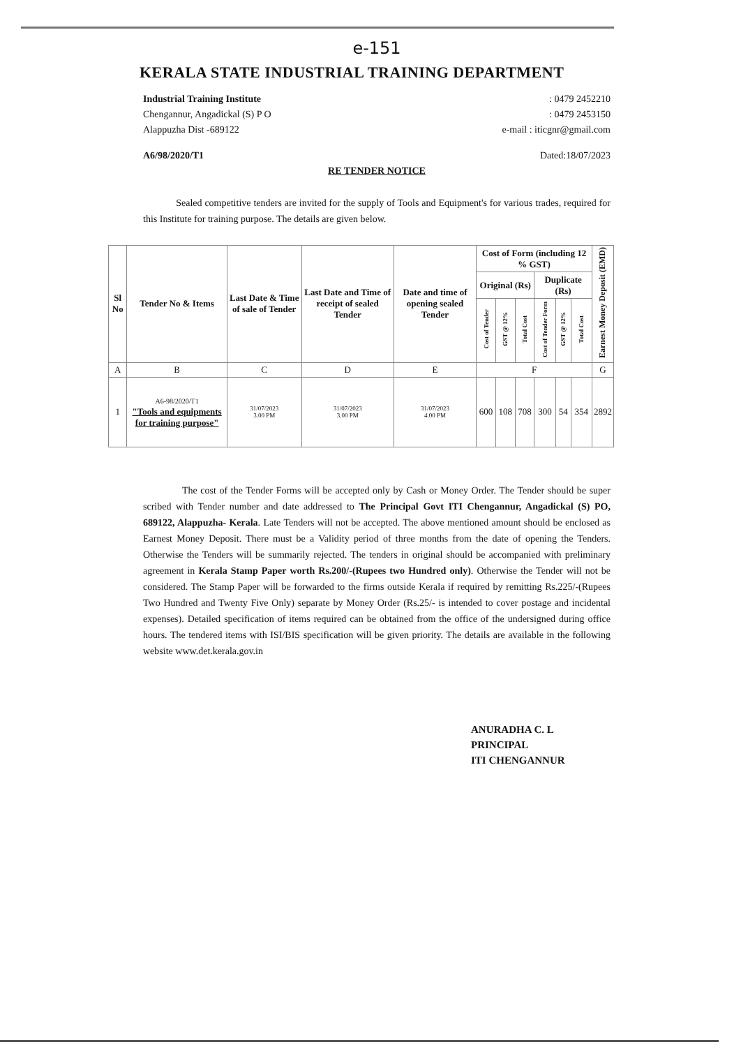e-151
KERALA STATE INDUSTRIAL TRAINING DEPARTMENT
Industrial Training Institute
Chengannur, Angadickal (S) P O
Alappuzha Dist -689122
: 0479 2452210
: 0479 2453150
e-mail : iticgnr@gmail.com
A6/98/2020/T1 Dated:18/07/2023
RE TENDER NOTICE
Sealed competitive tenders are invited for the supply of Tools and Equipment's for various trades, required for this Institute for training purpose. The details are given below.
| Sl No | Tender No & Items | Last Date & Time of sale of Tender | Last Date and Time of receipt of sealed Tender | Date and time of opening sealed Tender | Cost of Form (including 12 % GST) | | | | | | Earnest Money Deposit (EMD) |
| --- | --- | --- | --- | --- | --- | --- | --- | --- | --- | --- | --- |
| | | | | | Original (Rs) | | | Duplicate (Rs) | | | |
| | | | | | Cost of Tender | GST @ 12% | Total Cost | Cost of Tender Form | GST @ 12% | Total Cost | |
| A | B | C | D | E | F | | | | | | G |
| 1 | A6-98/2020/T1 "Tools and equipments for training purpose" | 31/07/2023 3.00 PM | 31/07/2023 3.00 PM | 31/07/2023 4.00 PM | 600 | 108 | 708 | 300 | 54 | 354 | 2892 |
The cost of the Tender Forms will be accepted only by Cash or Money Order. The Tender should be super scribed with Tender number and date addressed to The Principal Govt ITI Chengannur, Angadickal (S) PO, 689122, Alappuzha- Kerala. Late Tenders will not be accepted. The above mentioned amount should be enclosed as Earnest Money Deposit. There must be a Validity period of three months from the date of opening the Tenders. Otherwise the Tenders will be summarily rejected. The tenders in original should be accompanied with preliminary agreement in Kerala Stamp Paper worth Rs.200/-(Rupees two Hundred only). Otherwise the Tender will not be considered. The Stamp Paper will be forwarded to the firms outside Kerala if required by remitting Rs.225/-(Rupees Two Hundred and Twenty Five Only) separate by Money Order (Rs.25/- is intended to cover postage and incidental expenses). Detailed specification of items required can be obtained from the office of the undersigned during office hours. The tendered items with ISI/BIS specification will be given priority. The details are available in the following website www.det.kerala.gov.in
ANURADHA C. L
PRINCIPAL
ITI CHENGANNUR